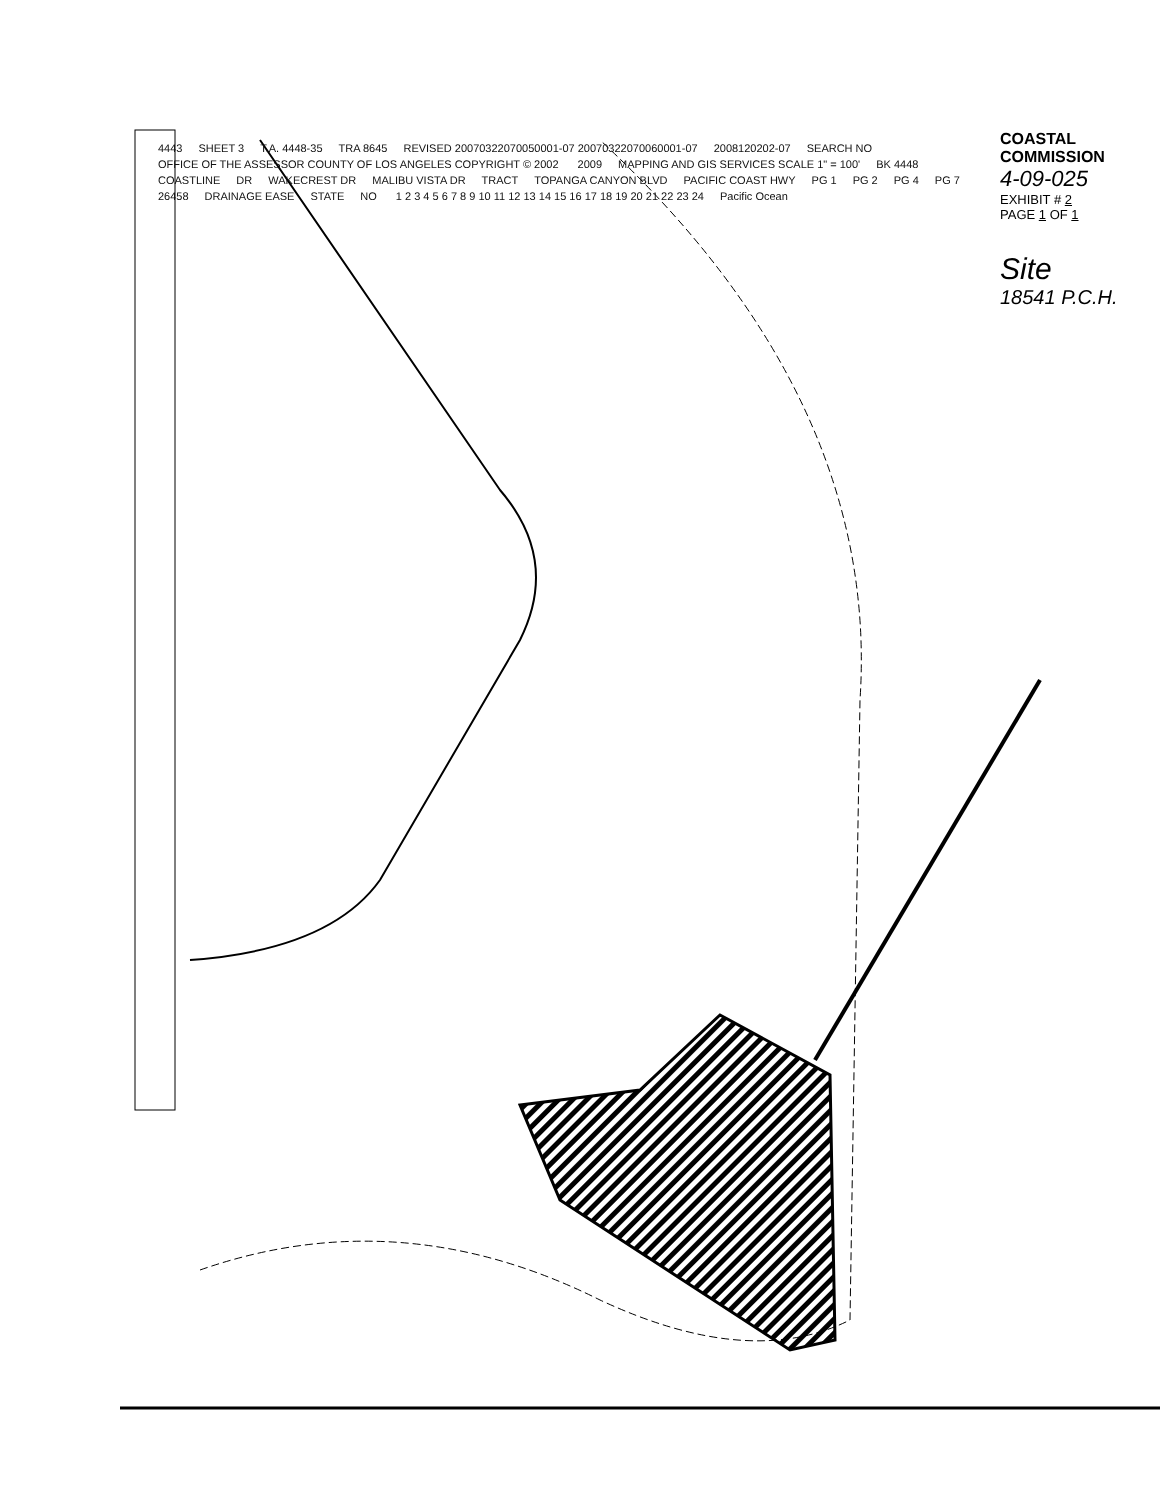4443 SHEET 3 T.A. 4448-35 TRA 8645 REVISED 20070322070050001-07 20070322070060001-07 2008120202-07 SEARCH NO OFFICE OF THE ASSESSOR COUNTY OF LOS ANGELES COPYRIGHT © 2002 2009 MAPPING AND GIS SERVICES SCALE 1" = 100' BK 4448 COASTLINE DR WAKECREST DR MALIBU VISTA DR TRACT TOPANGA CANYON BLVD PACIFIC COAST HWY PG 1 PG 2 PG 4 PG 7 26458 DRAINAGE EASE STATE NO 1 2 3 4 5 6 7 8 9 10 11 12 13 14 15 16 17 18 19 20 21 22 23 24 Pacific Ocean
COASTAL COMMISSION
4-09-025
EXHIBIT # 2
PAGE 1 OF 1
Site
18541 P.C.H.